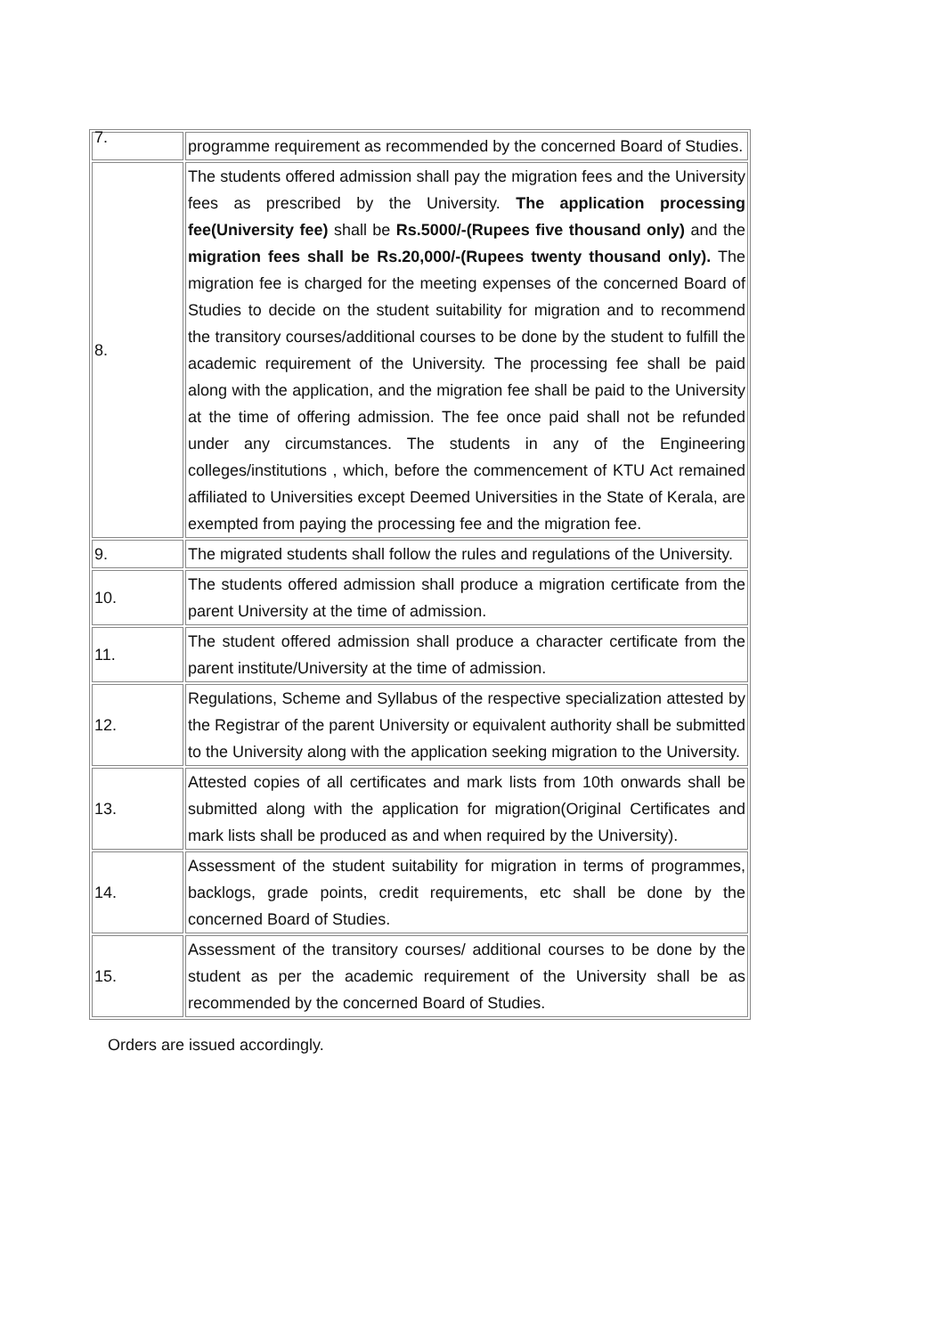| 7. | programme requirement as recommended by the concerned Board of Studies. |
| 8. | The students offered admission shall pay the migration fees and the University fees as prescribed by the University. The application processing fee(University fee) shall be Rs.5000/-(Rupees five thousand only) and the migration fees shall be Rs.20,000/-(Rupees twenty thousand only). The migration fee is charged for the meeting expenses of the concerned Board of Studies to decide on the student suitability for migration and to recommend the transitory courses/additional courses to be done by the student to fulfill the academic requirement of the University. The processing fee shall be paid along with the application, and the migration fee shall be paid to the University at the time of offering admission. The fee once paid shall not be refunded under any circumstances. The students in any of the Engineering colleges/institutions , which, before the commencement of KTU Act remained affiliated to Universities except Deemed Universities in the State of Kerala, are exempted from paying the processing fee and the migration fee. |
| 9. | The migrated students shall follow the rules and regulations of the University. |
| 10. | The students offered admission shall produce a migration certificate from the parent University at the time of admission. |
| 11. | The student offered admission shall produce a character certificate from the parent institute/University at the time of admission. |
| 12. | Regulations, Scheme and Syllabus of the respective specialization attested by the Registrar of the parent University or equivalent authority shall be submitted to the University along with the application seeking migration to the University. |
| 13. | Attested copies of all certificates and mark lists from 10th onwards shall be submitted along with the application for migration(Original Certificates and mark lists shall be produced as and when required by the University). |
| 14. | Assessment of the student suitability for migration in terms of programmes, backlogs, grade points, credit requirements, etc shall be done by the concerned Board of Studies. |
| 15. | Assessment of the transitory courses/ additional courses to be done by the student as per the academic requirement of the University shall be as recommended by the concerned Board of Studies. |
Orders are issued accordingly.